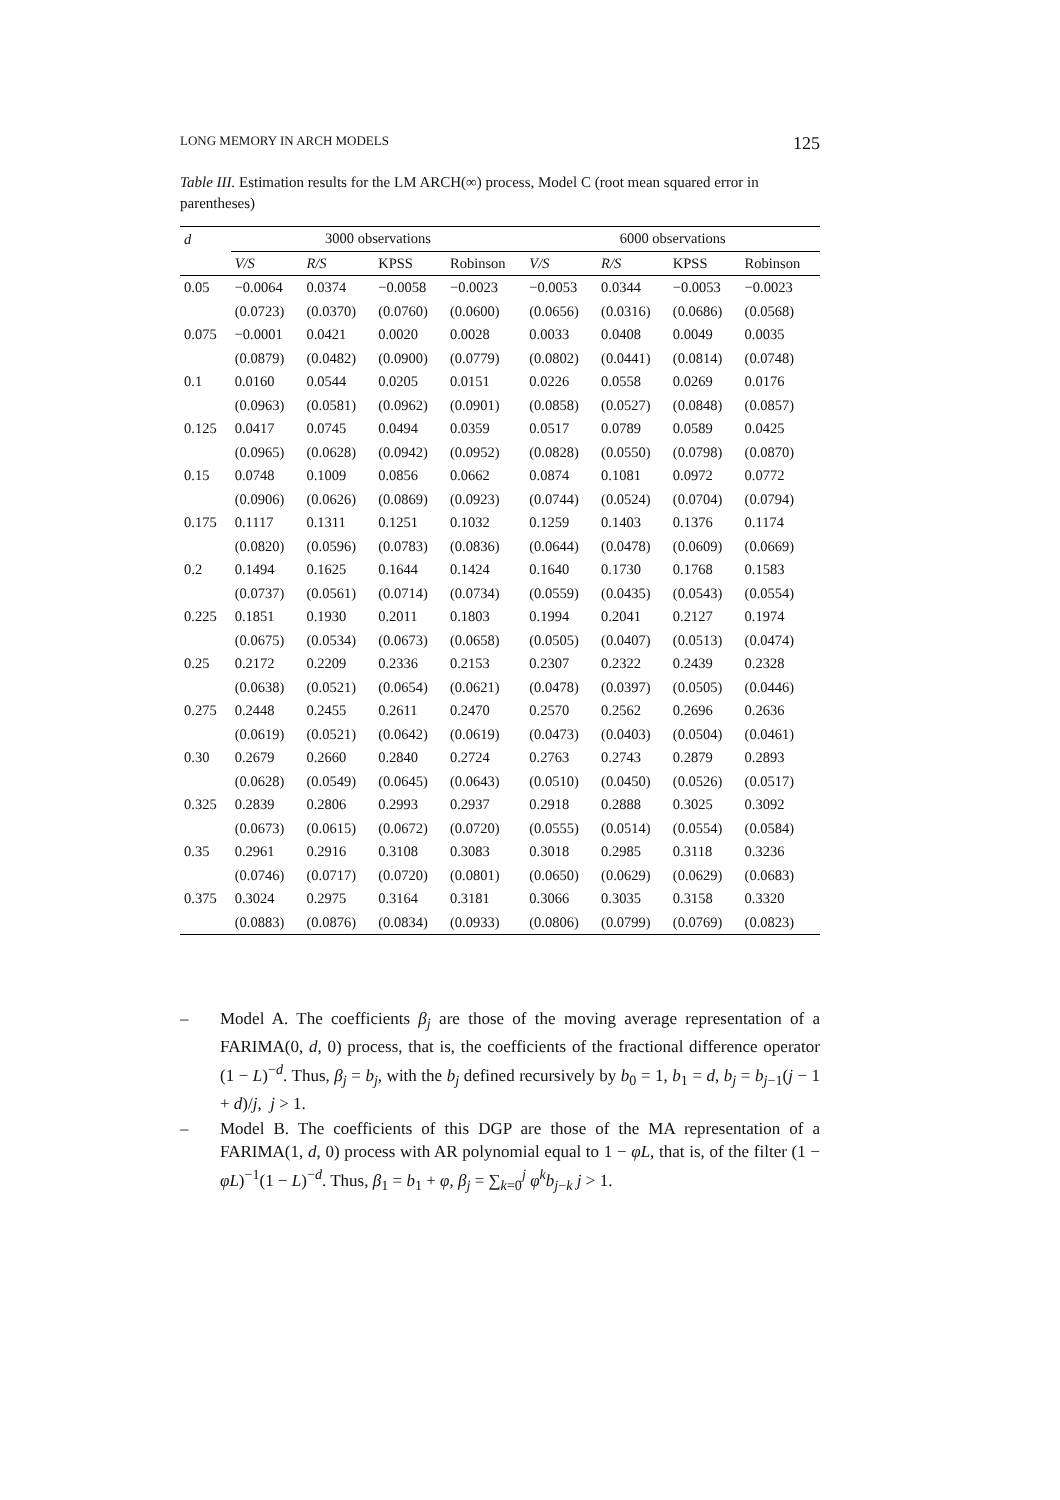LONG MEMORY IN ARCH MODELS 125
Table III. Estimation results for the LM ARCH(∞) process, Model C (root mean squared error in parentheses)
| d | 3000 observations | | | | 6000 observations | | | |
| --- | --- | --- | --- | --- | --- | --- | --- | --- |
| | V/S | R/S | KPSS | Robinson | V/S | R/S | KPSS | Robinson |
| 0.05 | −0.0064 | 0.0374 | −0.0058 | −0.0023 | −0.0053 | 0.0344 | −0.0053 | −0.0023 |
| | (0.0723) | (0.0370) | (0.0760) | (0.0600) | (0.0656) | (0.0316) | (0.0686) | (0.0568) |
| 0.075 | −0.0001 | 0.0421 | 0.0020 | 0.0028 | 0.0033 | 0.0408 | 0.0049 | 0.0035 |
| | (0.0879) | (0.0482) | (0.0900) | (0.0779) | (0.0802) | (0.0441) | (0.0814) | (0.0748) |
| 0.1 | 0.0160 | 0.0544 | 0.0205 | 0.0151 | 0.0226 | 0.0558 | 0.0269 | 0.0176 |
| | (0.0963) | (0.0581) | (0.0962) | (0.0901) | (0.0858) | (0.0527) | (0.0848) | (0.0857) |
| 0.125 | 0.0417 | 0.0745 | 0.0494 | 0.0359 | 0.0517 | 0.0789 | 0.0589 | 0.0425 |
| | (0.0965) | (0.0628) | (0.0942) | (0.0952) | (0.0828) | (0.0550) | (0.0798) | (0.0870) |
| 0.15 | 0.0748 | 0.1009 | 0.0856 | 0.0662 | 0.0874 | 0.1081 | 0.0972 | 0.0772 |
| | (0.0906) | (0.0626) | (0.0869) | (0.0923) | (0.0744) | (0.0524) | (0.0704) | (0.0794) |
| 0.175 | 0.1117 | 0.1311 | 0.1251 | 0.1032 | 0.1259 | 0.1403 | 0.1376 | 0.1174 |
| | (0.0820) | (0.0596) | (0.0783) | (0.0836) | (0.0644) | (0.0478) | (0.0609) | (0.0669) |
| 0.2 | 0.1494 | 0.1625 | 0.1644 | 0.1424 | 0.1640 | 0.1730 | 0.1768 | 0.1583 |
| | (0.0737) | (0.0561) | (0.0714) | (0.0734) | (0.0559) | (0.0435) | (0.0543) | (0.0554) |
| 0.225 | 0.1851 | 0.1930 | 0.2011 | 0.1803 | 0.1994 | 0.2041 | 0.2127 | 0.1974 |
| | (0.0675) | (0.0534) | (0.0673) | (0.0658) | (0.0505) | (0.0407) | (0.0513) | (0.0474) |
| 0.25 | 0.2172 | 0.2209 | 0.2336 | 0.2153 | 0.2307 | 0.2322 | 0.2439 | 0.2328 |
| | (0.0638) | (0.0521) | (0.0654) | (0.0621) | (0.0478) | (0.0397) | (0.0505) | (0.0446) |
| 0.275 | 0.2448 | 0.2455 | 0.2611 | 0.2470 | 0.2570 | 0.2562 | 0.2696 | 0.2636 |
| | (0.0619) | (0.0521) | (0.0642) | (0.0619) | (0.0473) | (0.0403) | (0.0504) | (0.0461) |
| 0.30 | 0.2679 | 0.2660 | 0.2840 | 0.2724 | 0.2763 | 0.2743 | 0.2879 | 0.2893 |
| | (0.0628) | (0.0549) | (0.0645) | (0.0643) | (0.0510) | (0.0450) | (0.0526) | (0.0517) |
| 0.325 | 0.2839 | 0.2806 | 0.2993 | 0.2937 | 0.2918 | 0.2888 | 0.3025 | 0.3092 |
| | (0.0673) | (0.0615) | (0.0672) | (0.0720) | (0.0555) | (0.0514) | (0.0554) | (0.0584) |
| 0.35 | 0.2961 | 0.2916 | 0.3108 | 0.3083 | 0.3018 | 0.2985 | 0.3118 | 0.3236 |
| | (0.0746) | (0.0717) | (0.0720) | (0.0801) | (0.0650) | (0.0629) | (0.0629) | (0.0683) |
| 0.375 | 0.3024 | 0.2975 | 0.3164 | 0.3181 | 0.3066 | 0.3035 | 0.3158 | 0.3320 |
| | (0.0883) | (0.0876) | (0.0834) | (0.0933) | (0.0806) | (0.0799) | (0.0769) | (0.0823) |
– Model A. The coefficients β<sub>j</sub> are those of the moving average representation of a FARIMA(0, d, 0) process, that is, the coefficients of the fractional difference operator (1 − L)<sup>−d</sup>. Thus, β<sub>j</sub> = b<sub>j</sub>, with the b<sub>j</sub> defined recursively by b<sub>0</sub> = 1, b<sub>1</sub> = d, b<sub>j</sub> = b<sub>j−1</sub>(j − 1 + d)/j, j > 1.
– Model B. The coefficients of this DGP are those of the MA representation of a FARIMA(1, d, 0) process with AR polynomial equal to 1 − φL, that is, of the filter (1 − φL)<sup>−1</sup>(1 − L)<sup>−d</sup>. Thus, β<sub>1</sub> = b<sub>1</sub> + φ, β<sub>j</sub> = ∑<sub>k=0</sub><sup>j</sup> φ<sup>k</sup>b<sub>j−k</sub> j > 1.